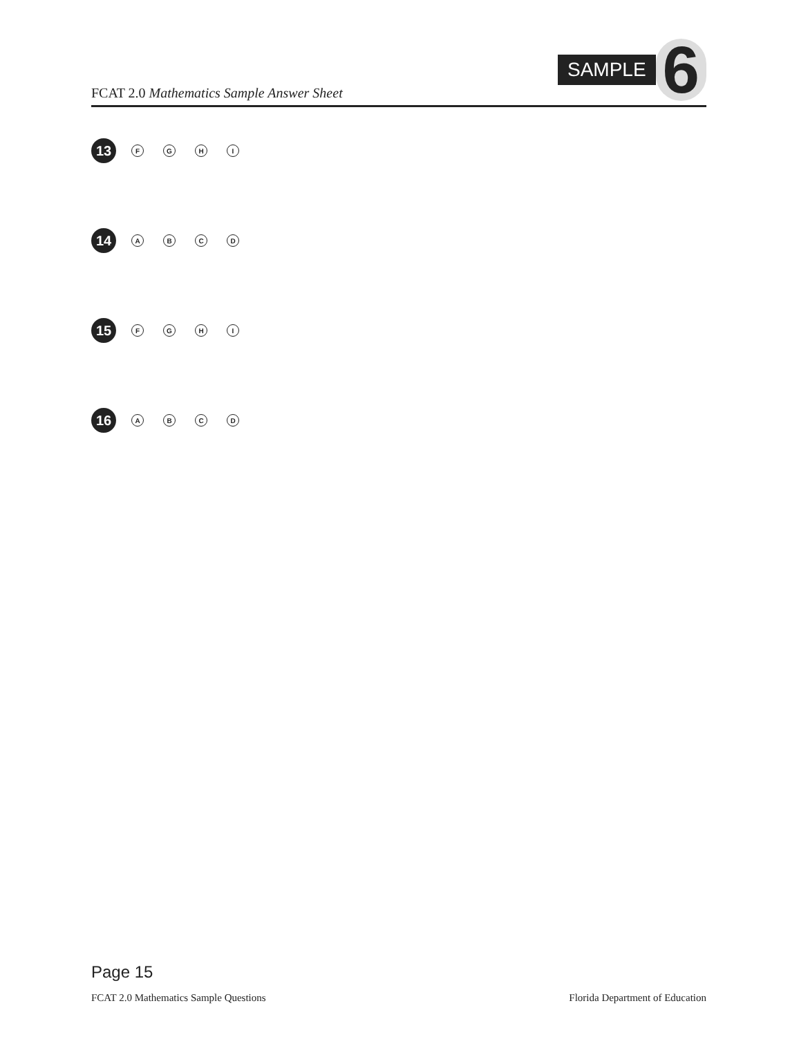FCAT 2.0 Mathematics Sample Answer Sheet
SAMPLE 6
13
F G H I
14
A B C D
15
F G H I
16
A B C D
Page 15
FCAT 2.0 Mathematics Sample Questions Florida Department of Education